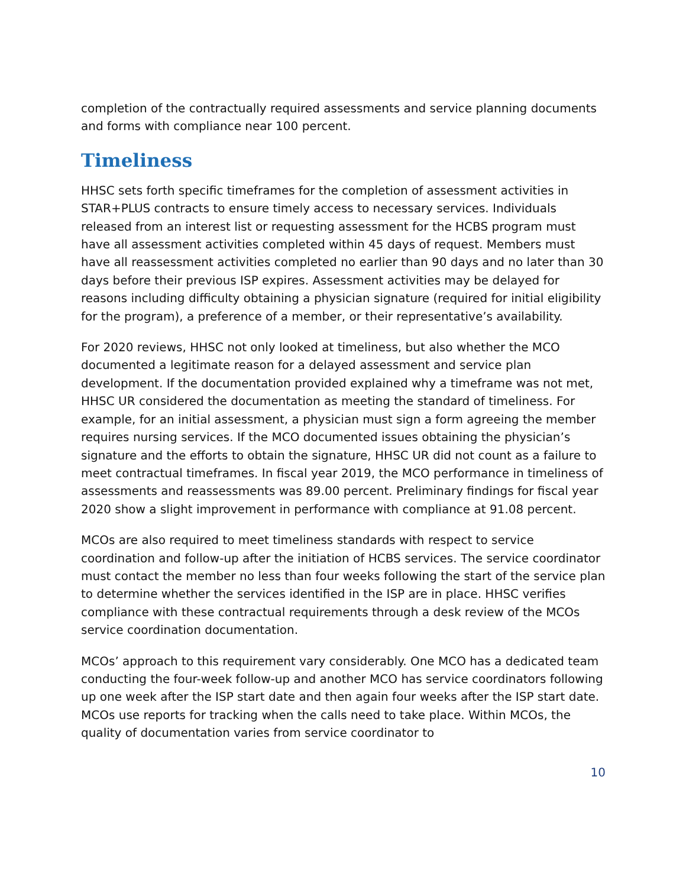completion of the contractually required assessments and service planning documents and forms with compliance near 100 percent.
Timeliness
HHSC sets forth specific timeframes for the completion of assessment activities in STAR+PLUS contracts to ensure timely access to necessary services. Individuals released from an interest list or requesting assessment for the HCBS program must have all assessment activities completed within 45 days of request. Members must have all reassessment activities completed no earlier than 90 days and no later than 30 days before their previous ISP expires. Assessment activities may be delayed for reasons including difficulty obtaining a physician signature (required for initial eligibility for the program), a preference of a member, or their representative’s availability.
For 2020 reviews, HHSC not only looked at timeliness, but also whether the MCO documented a legitimate reason for a delayed assessment and service plan development. If the documentation provided explained why a timeframe was not met, HHSC UR considered the documentation as meeting the standard of timeliness. For example, for an initial assessment, a physician must sign a form agreeing the member requires nursing services. If the MCO documented issues obtaining the physician’s signature and the efforts to obtain the signature, HHSC UR did not count as a failure to meet contractual timeframes. In fiscal year 2019, the MCO performance in timeliness of assessments and reassessments was 89.00 percent. Preliminary findings for fiscal year 2020 show a slight improvement in performance with compliance at 91.08 percent.
MCOs are also required to meet timeliness standards with respect to service coordination and follow-up after the initiation of HCBS services. The service coordinator must contact the member no less than four weeks following the start of the service plan to determine whether the services identified in the ISP are in place. HHSC verifies compliance with these contractual requirements through a desk review of the MCOs service coordination documentation.
MCOs’ approach to this requirement vary considerably. One MCO has a dedicated team conducting the four-week follow-up and another MCO has service coordinators following up one week after the ISP start date and then again four weeks after the ISP start date. MCOs use reports for tracking when the calls need to take place. Within MCOs, the quality of documentation varies from service coordinator to
10